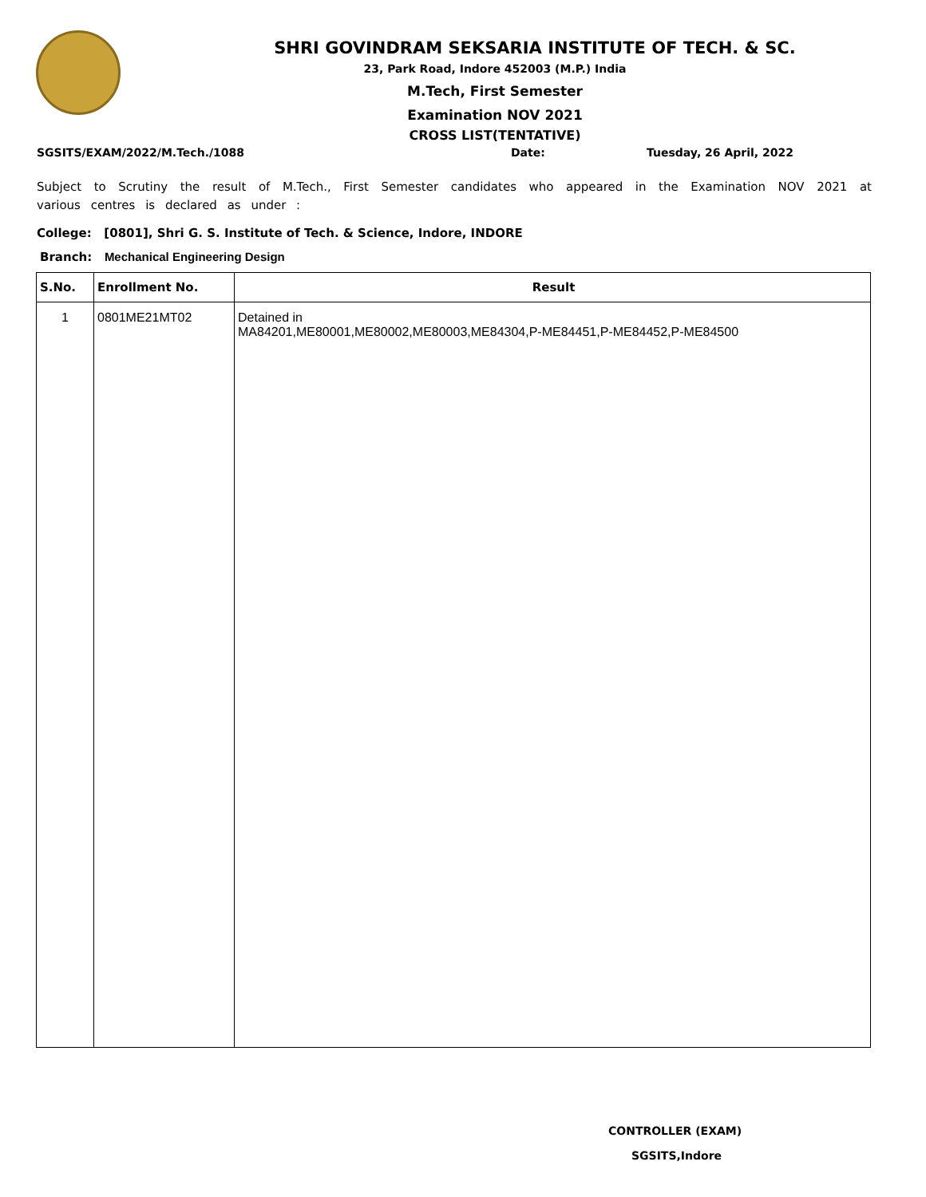SHRI GOVINDRAM SEKSARIA INSTITUTE OF TECH. & SC.
23, Park Road, Indore 452003 (M.P.) India
M.Tech, First Semester
Examination NOV 2021
CROSS LIST(TENTATIVE)
SGSITS/EXAM/2022/M.Tech./1088 Date: Tuesday, 26 April, 2022
Subject to Scrutiny the result of M.Tech., First Semester candidates who appeared in the Examination NOV 2021 at various centres is declared as under :
College: [0801], Shri G. S. Institute of Tech. & Science, Indore, INDORE
Branch: Mechanical Engineering Design
| S.No. | Enrollment No. | Result |
| --- | --- | --- |
| 1 | 0801ME21MT02 | Detained in MA84201,ME80001,ME80002,ME80003,ME84304,P-ME84451,P-ME84452,P-ME84500 |
CONTROLLER (EXAM)
SGSITS,Indore